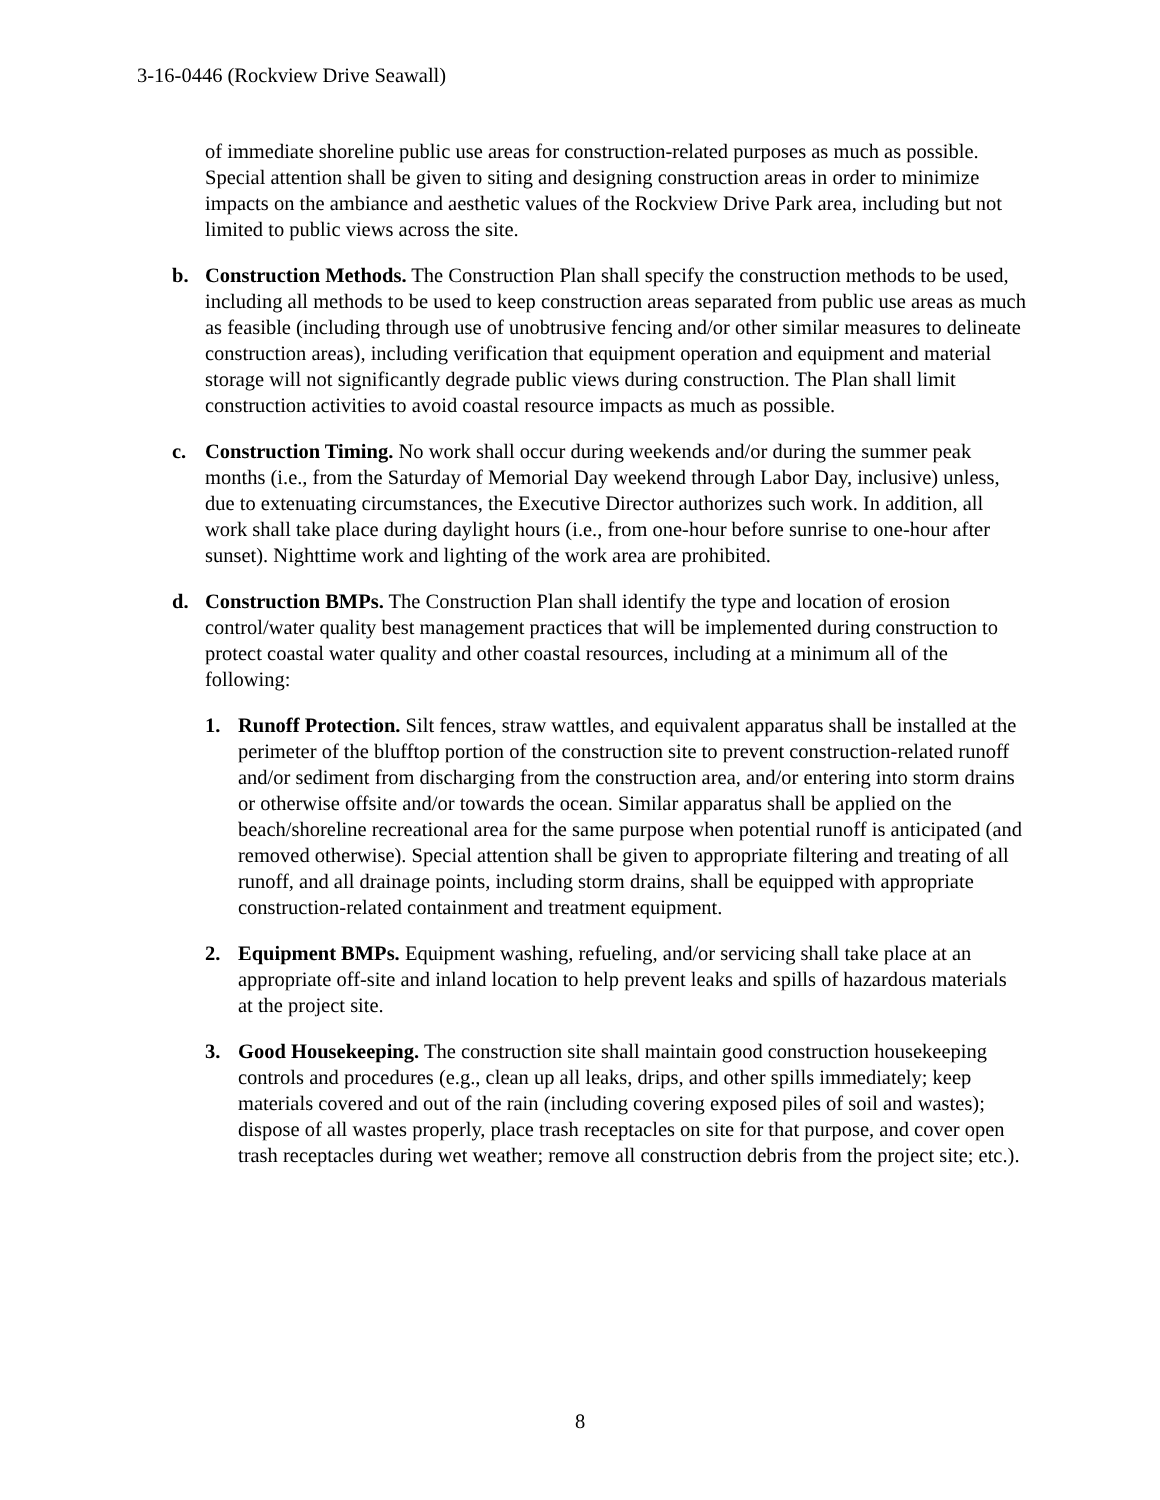3-16-0446 (Rockview Drive Seawall)
of immediate shoreline public use areas for construction-related purposes as much as possible. Special attention shall be given to siting and designing construction areas in order to minimize impacts on the ambiance and aesthetic values of the Rockview Drive Park area, including but not limited to public views across the site.
b. Construction Methods. The Construction Plan shall specify the construction methods to be used, including all methods to be used to keep construction areas separated from public use areas as much as feasible (including through use of unobtrusive fencing and/or other similar measures to delineate construction areas), including verification that equipment operation and equipment and material storage will not significantly degrade public views during construction. The Plan shall limit construction activities to avoid coastal resource impacts as much as possible.
c. Construction Timing. No work shall occur during weekends and/or during the summer peak months (i.e., from the Saturday of Memorial Day weekend through Labor Day, inclusive) unless, due to extenuating circumstances, the Executive Director authorizes such work. In addition, all work shall take place during daylight hours (i.e., from one-hour before sunrise to one-hour after sunset). Nighttime work and lighting of the work area are prohibited.
d. Construction BMPs. The Construction Plan shall identify the type and location of erosion control/water quality best management practices that will be implemented during construction to protect coastal water quality and other coastal resources, including at a minimum all of the following:
1. Runoff Protection. Silt fences, straw wattles, and equivalent apparatus shall be installed at the perimeter of the blufftop portion of the construction site to prevent construction-related runoff and/or sediment from discharging from the construction area, and/or entering into storm drains or otherwise offsite and/or towards the ocean. Similar apparatus shall be applied on the beach/shoreline recreational area for the same purpose when potential runoff is anticipated (and removed otherwise). Special attention shall be given to appropriate filtering and treating of all runoff, and all drainage points, including storm drains, shall be equipped with appropriate construction-related containment and treatment equipment.
2. Equipment BMPs. Equipment washing, refueling, and/or servicing shall take place at an appropriate off-site and inland location to help prevent leaks and spills of hazardous materials at the project site.
3. Good Housekeeping. The construction site shall maintain good construction housekeeping controls and procedures (e.g., clean up all leaks, drips, and other spills immediately; keep materials covered and out of the rain (including covering exposed piles of soil and wastes); dispose of all wastes properly, place trash receptacles on site for that purpose, and cover open trash receptacles during wet weather; remove all construction debris from the project site; etc.).
8